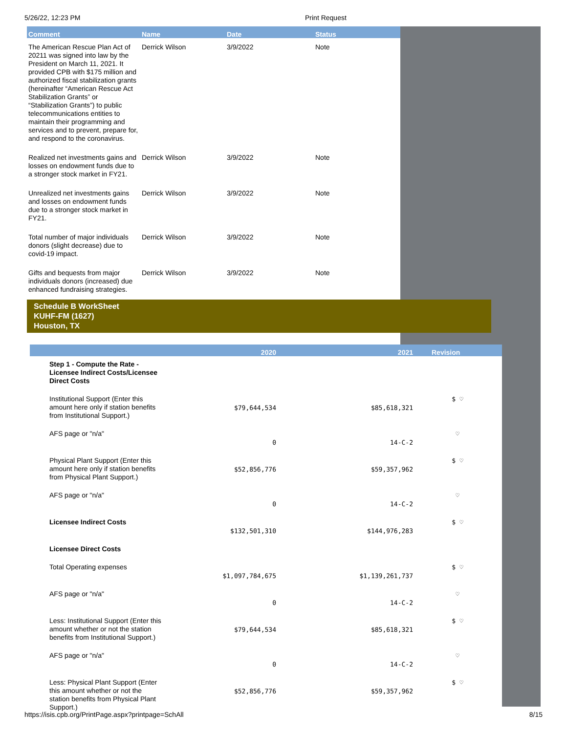5/26/22, 12:23 PM Print Request
| Comment | Name | Date | Status |
| --- | --- | --- | --- |
| The American Rescue Plan Act of 20211 was signed into law by the President on March 11, 2021. It provided CPB with $175 million and authorized fiscal stabilization grants (hereinafter “American Rescue Act Stabilization Grants” or “Stabilization Grants”) to public telecommunications entities to maintain their programming and services and to prevent, prepare for, and respond to the coronavirus. | Derrick Wilson | 3/9/2022 | Note |
| Realized net investments gains and losses on endowment funds due to a stronger stock market in FY21. | Derrick Wilson | 3/9/2022 | Note |
| Unrealized net investments gains and losses on endowment funds due to a stronger stock market in FY21. | Derrick Wilson | 3/9/2022 | Note |
| Total number of major individuals donors (slight decrease) due to covid-19 impact. | Derrick Wilson | 3/9/2022 | Note |
| Gifts and bequests from major individuals donors (increased) due enhanced fundraising strategies. | Derrick Wilson | 3/9/2022 | Note |
Schedule B WorkSheet
KUHF-FM (1627)
Houston, TX
| | | 2020 | 2021 | Revision |
| --- | --- | --- | --- | --- |
| | Step 1 - Compute the Rate - Licensee Indirect Costs/Licensee Direct Costs | | | |
| | Institutional Support (Enter this amount here only if station benefits from Institutional Support.) | $79,644,534 | $85,618,321 | $ ♡ |
| | AFS page or "n/a" | 0 | 14-C-2 | ♡ |
| | Physical Plant Support (Enter this amount here only if station benefits from Physical Plant Support.) | $52,856,776 | $59,357,962 | $ ♡ |
| | AFS page or "n/a" | 0 | 14-C-2 | ♡ |
| | Licensee Indirect Costs | $132,501,310 | $144,976,283 | $ ♡ |
| | Licensee Direct Costs | | | |
| | Total Operating expenses | $1,097,784,675 | $1,139,261,737 | $ ♡ |
| | AFS page or "n/a" | 0 | 14-C-2 | ♡ |
| | Less: Institutional Support (Enter this amount whether or not the station benefits from Institutional Support.) | $79,644,534 | $85,618,321 | $ ♡ |
| | AFS page or "n/a" | 0 | 14-C-2 | ♡ |
| | Less: Physical Plant Support (Enter this amount whether or not the station benefits from Physical Plant Support.) | $52,856,776 | $59,357,962 | $ ♡ |
https://isis.cpb.org/PrintPage.aspx?printpage=SchAll 8/15